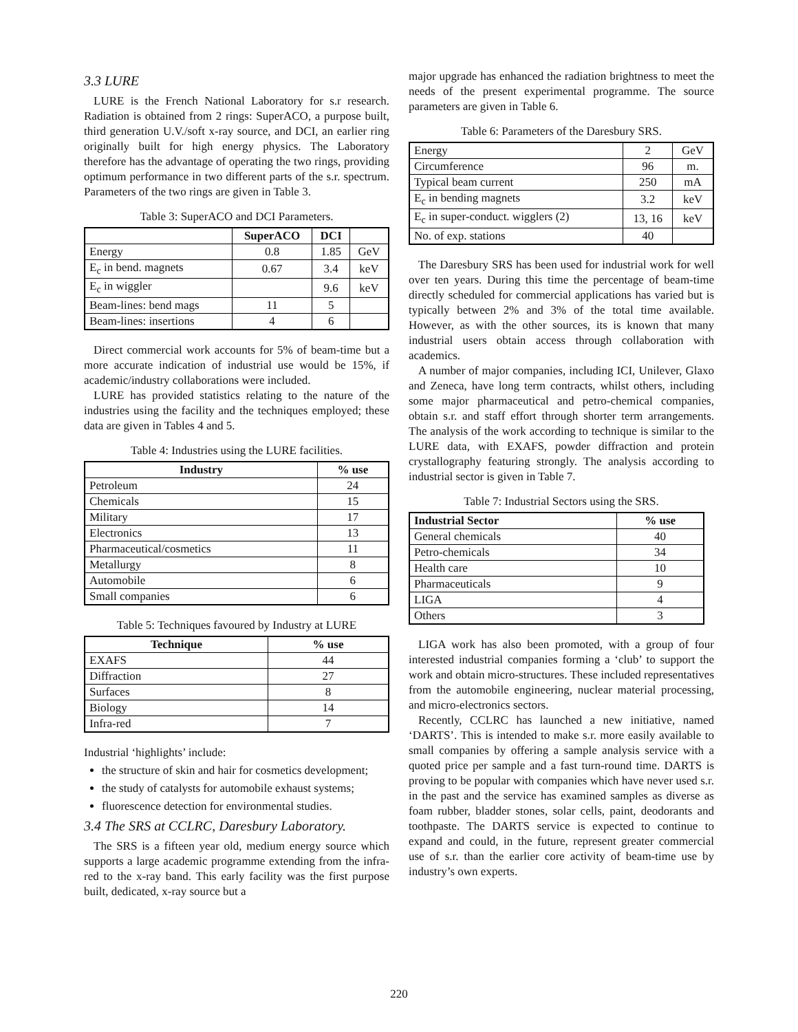3.3 LURE
LURE is the French National Laboratory for s.r research. Radiation is obtained from 2 rings: SuperACO, a purpose built, third generation U.V./soft x-ray source, and DCI, an earlier ring originally built for high energy physics. The Laboratory therefore has the advantage of operating the two rings, providing optimum performance in two different parts of the s.r. spectrum. Parameters of the two rings are given in Table 3.
Table 3: SuperACO and DCI Parameters.
| | SuperACO | DCI | |
| --- | --- | --- | --- |
| Energy | 0.8 | 1.85 | GeV |
| E<sub>c</sub> in bend. magnets | 0.67 | 3.4 | keV |
| E<sub>c</sub> in wiggler | | 9.6 | keV |
| Beam-lines: bend mags | 11 | 5 | |
| Beam-lines: insertions | 4 | 6 | |
Direct commercial work accounts for 5% of beam-time but a more accurate indication of industrial use would be 15%, if academic/industry collaborations were included.
LURE has provided statistics relating to the nature of the industries using the facility and the techniques employed; these data are given in Tables 4 and 5.
Table 4: Industries using the LURE facilities.
| Industry | % use |
| --- | --- |
| Petroleum | 24 |
| Chemicals | 15 |
| Military | 17 |
| Electronics | 13 |
| Pharmaceutical/cosmetics | 11 |
| Metallurgy | 8 |
| Automobile | 6 |
| Small companies | 6 |
Table 5: Techniques favoured by Industry at LURE
| Technique | % use |
| --- | --- |
| EXAFS | 44 |
| Diffraction | 27 |
| Surfaces | 8 |
| Biology | 14 |
| Infra-red | 7 |
Industrial ‘highlights’ include:
the structure of skin and hair for cosmetics development;
the study of catalysts for automobile exhaust systems;
fluorescence detection for environmental studies.
3.4 The SRS at CCLRC, Daresbury Laboratory.
The SRS is a fifteen year old, medium energy source which supports a large academic programme extending from the infra-red to the x-ray band. This early facility was the first purpose built, dedicated, x-ray source but a
major upgrade has enhanced the radiation brightness to meet the needs of the present experimental programme. The source parameters are given in Table 6.
Table 6: Parameters of the Daresbury SRS.
| Energy | 2 | GeV |
| Circumference | 96 | m. |
| Typical beam current | 250 | mA |
| E<sub>c</sub> in bending magnets | 3.2 | keV |
| E<sub>c</sub> in super-conduct. wigglers (2) | 13, 16 | keV |
| No. of exp. stations | 40 | |
The Daresbury SRS has been used for industrial work for well over ten years. During this time the percentage of beam-time directly scheduled for commercial applications has varied but is typically between 2% and 3% of the total time available. However, as with the other sources, its is known that many industrial users obtain access through collaboration with academics.
A number of major companies, including ICI, Unilever, Glaxo and Zeneca, have long term contracts, whilst others, including some major pharmaceutical and petro-chemical companies, obtain s.r. and staff effort through shorter term arrangements. The analysis of the work according to technique is similar to the LURE data, with EXAFS, powder diffraction and protein crystallography featuring strongly. The analysis according to industrial sector is given in Table 7.
Table 7: Industrial Sectors using the SRS.
| Industrial Sector | % use |
| --- | --- |
| General chemicals | 40 |
| Petro-chemicals | 34 |
| Health care | 10 |
| Pharmaceuticals | 9 |
| LIGA | 4 |
| Others | 3 |
LIGA work has also been promoted, with a group of four interested industrial companies forming a ‘club’ to support the work and obtain micro-structures. These included representatives from the automobile engineering, nuclear material processing, and micro-electronics sectors.
Recently, CCLRC has launched a new initiative, named ‘DARTS’. This is intended to make s.r. more easily available to small companies by offering a sample analysis service with a quoted price per sample and a fast turn-round time. DARTS is proving to be popular with companies which have never used s.r. in the past and the service has examined samples as diverse as foam rubber, bladder stones, solar cells, paint, deodorants and toothpaste. The DARTS service is expected to continue to expand and could, in the future, represent greater commercial use of s.r. than the earlier core activity of beam-time use by industry’s own experts.
220